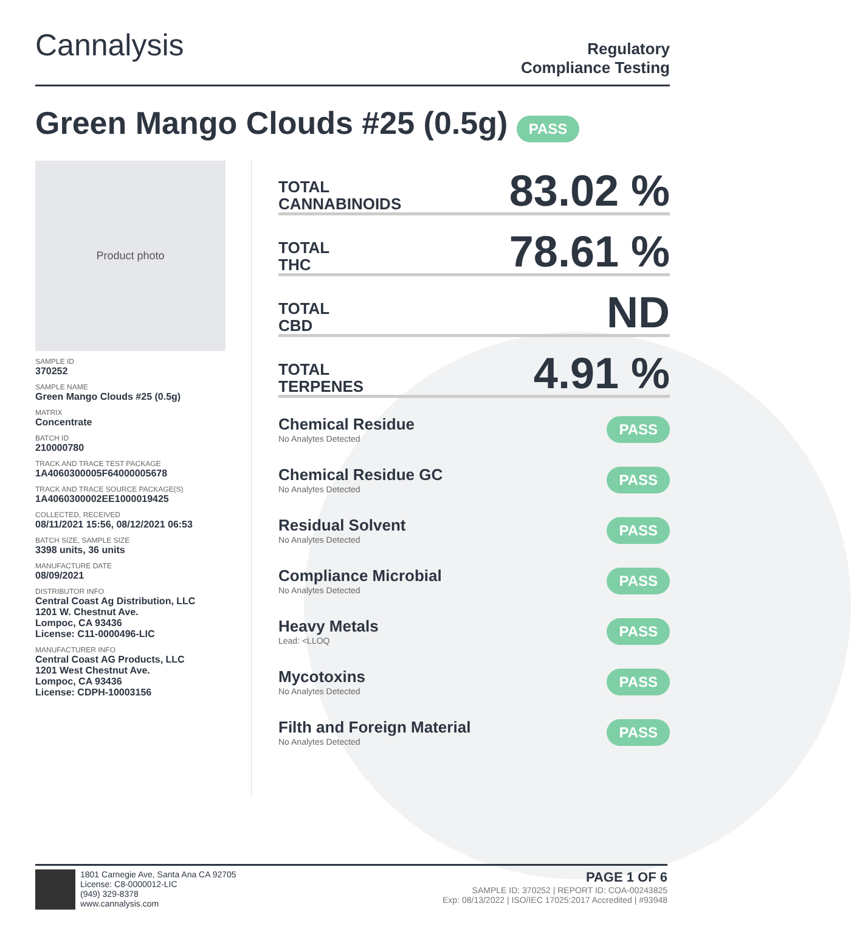Cannalysis
Regulatory
Compliance Testing
Green Mango Clouds #25 (0.5g) PASS
Product photo
SAMPLE ID
370252
SAMPLE NAME
Green Mango Clouds #25 (0.5g)
MATRIX
Concentrate
BATCH ID
210000780
TRACK AND TRACE TEST PACKAGE
1A4060300005F64000005678
TRACK AND TRACE SOURCE PACKAGE(S)
1A4060300002EE1000019425
COLLECTED, RECEIVED
08/11/2021 15:56, 08/12/2021 06:53
BATCH SIZE, SAMPLE SIZE
3398 units, 36 units
MANUFACTURE DATE
08/09/2021
DISTRIBUTOR INFO
Central Coast Ag Distribution, LLC
1201 W. Chestnut Ave.
Lompoc, CA 93436
License: C11-0000496-LIC
MANUFACTURER INFO
Central Coast AG Products, LLC
1201 West Chestnut Ave.
Lompoc, CA 93436
License: CDPH-10003156
TOTAL
CANNABINOIDS 83.02 %
TOTAL
THC 78.61 %
TOTAL
CBD ND
TOTAL
TERPENES 4.91 %
Chemical Residue
No Analytes Detected
PASS
Chemical Residue GC
No Analytes Detected
PASS
Residual Solvent
No Analytes Detected
PASS
Compliance Microbial
No Analytes Detected
PASS
Heavy Metals
Lead: <LLOQ
PASS
Mycotoxins
No Analytes Detected
PASS
Filth and Foreign Material
No Analytes Detected
PASS
1801 Carnegie Ave, Santa Ana CA 92705
License: C8-0000012-LIC
(949) 329-8378
www.cannalysis.com
PAGE 1 OF 6
SAMPLE ID: 370252 | REPORT ID: COA-00243825
Exp: 08/13/2022 | ISO/IEC 17025:2017 Accredited | #93948